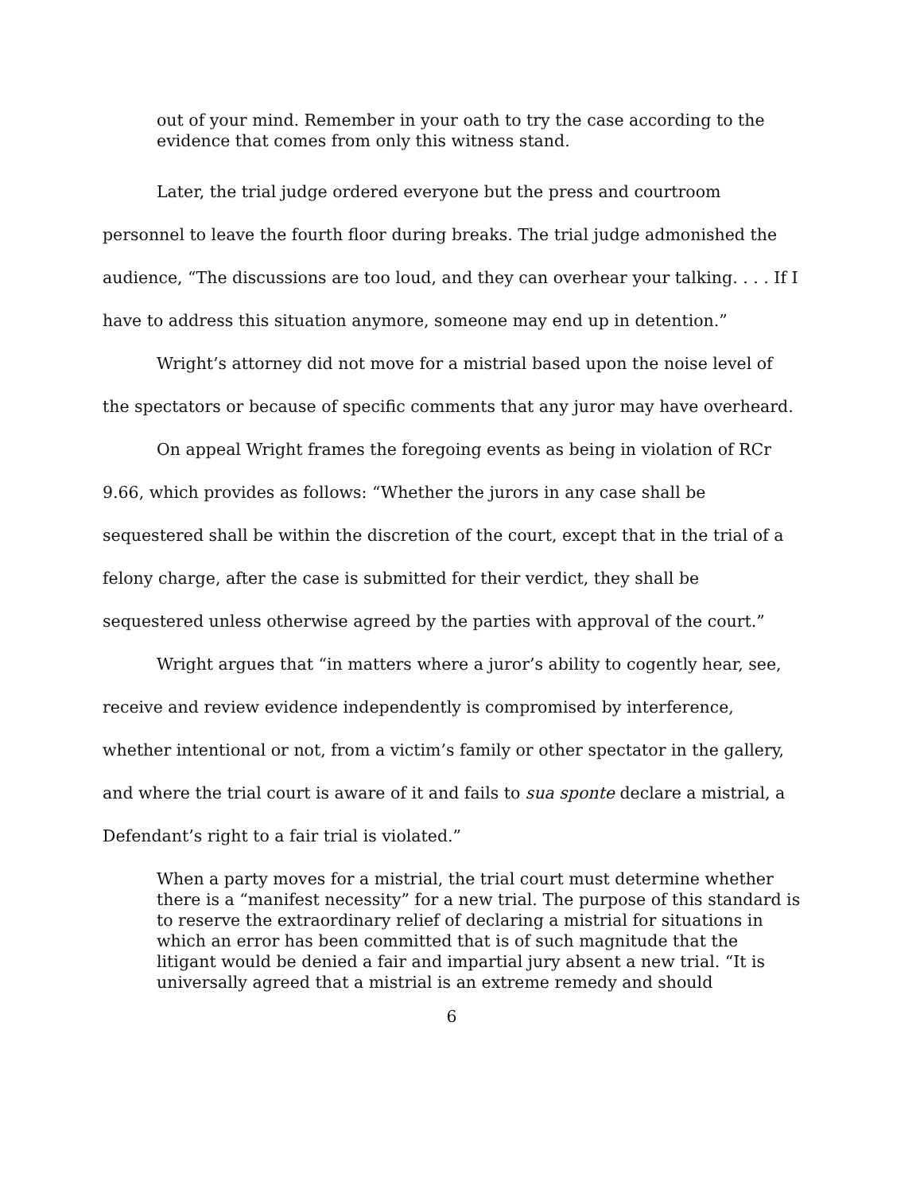out of your mind. Remember in your oath to try the case according to the evidence that comes from only this witness stand.
Later, the trial judge ordered everyone but the press and courtroom personnel to leave the fourth floor during breaks. The trial judge admonished the audience, “The discussions are too loud, and they can overhear your talking. . . . If I have to address this situation anymore, someone may end up in detention.”
Wright’s attorney did not move for a mistrial based upon the noise level of the spectators or because of specific comments that any juror may have overheard.
On appeal Wright frames the foregoing events as being in violation of RCr 9.66, which provides as follows: “Whether the jurors in any case shall be sequestered shall be within the discretion of the court, except that in the trial of a felony charge, after the case is submitted for their verdict, they shall be sequestered unless otherwise agreed by the parties with approval of the court.”
Wright argues that “in matters where a juror’s ability to cogently hear, see, receive and review evidence independently is compromised by interference, whether intentional or not, from a victim’s family or other spectator in the gallery, and where the trial court is aware of it and fails to sua sponte declare a mistrial, a Defendant’s right to a fair trial is violated.”
When a party moves for a mistrial, the trial court must determine whether there is a “manifest necessity” for a new trial. The purpose of this standard is to reserve the extraordinary relief of declaring a mistrial for situations in which an error has been committed that is of such magnitude that the litigant would be denied a fair and impartial jury absent a new trial. “It is universally agreed that a mistrial is an extreme remedy and should
6